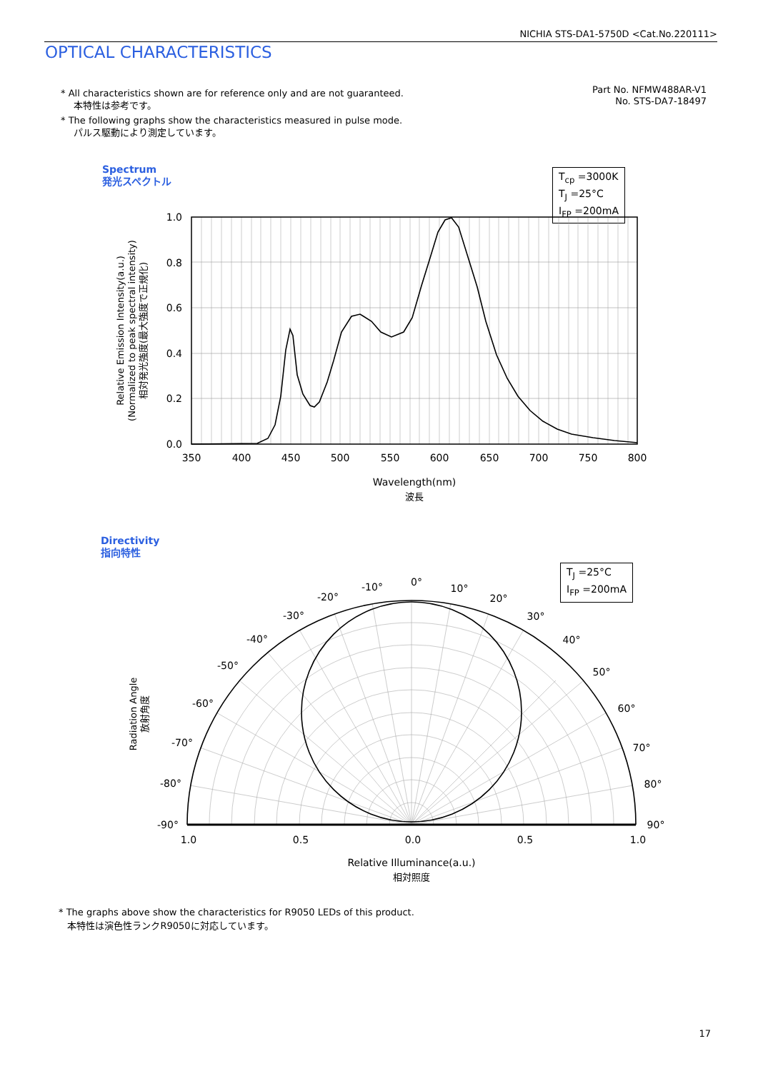NICHIA STS-DA1-5750D <Cat.No.220111>
OPTICAL CHARACTERISTICS
* All characteristics shown are for reference only and are not guaranteed.
本特性は参考です。
* The following graphs show the characteristics measured in pulse mode.
パルス駆動により測定しています。
Part No. NFMW488AR-V1
No. STS-DA7-18497
Spectrum
発光スペクトル
T<sub>cp</sub> =3000K
T<sub>J</sub> =25°C
I<sub>FP</sub> =200mA
1.0
0.8
0.6
0.4
0.2
0.0
350
400
450
500
550
600
650
700
750
800
Wavelength(nm)
波長
Relative Emission Intensity(a.u.)
(Normalized to peak spectral intensity)
相対発光強度(最大強度で正規化)
0°
10°
20°
30°
40°
50°
60°
70°
80°
90°
-10°
-20°
-30°
-40°
-50°
-60°
-70°
-80°
-90°
1.0
0.5
0.0
0.5
1.0
Relative Illuminance(a.u.)
相対照度
Radiation Angle
放射角度
Directivity
指向特性
T<sub>J</sub> =25°C
I<sub>FP</sub> =200mA
* The graphs above show the characteristics for R9050 LEDs of this product.
本特性は演色性ランクR9050に対応しています。
17